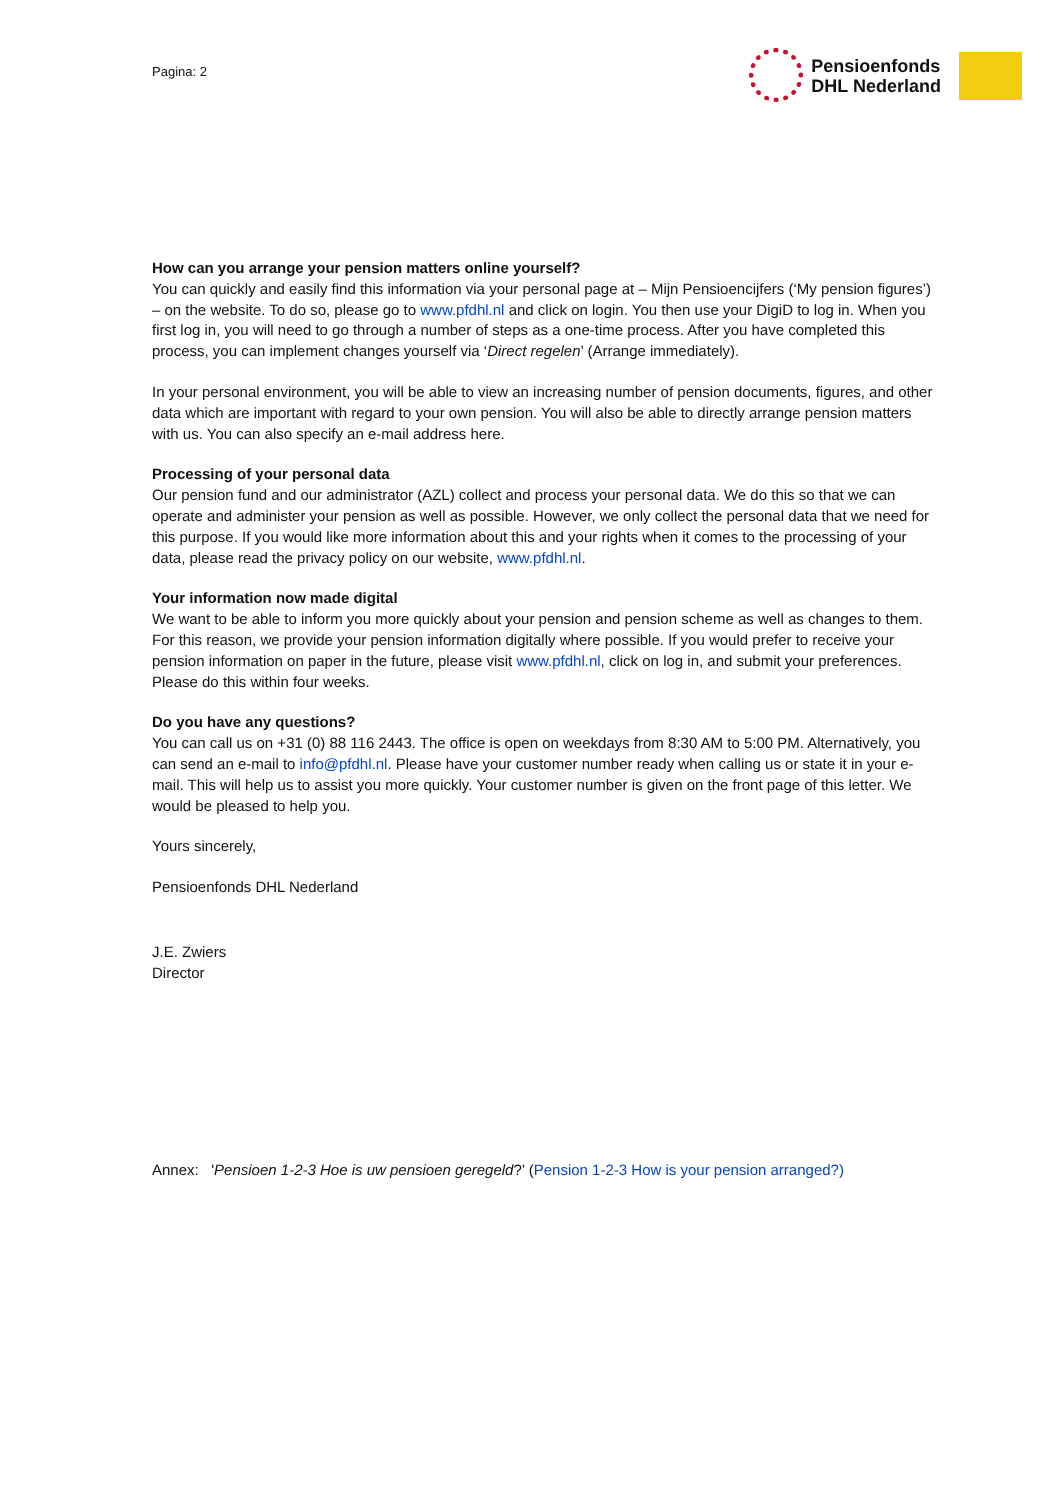Pagina: 2
Pensioenfonds
DHL Nederland
How can you arrange your pension matters online yourself?
You can quickly and easily find this information via your personal page at – Mijn Pensioencijfers (‘My pension figures’) – on the website. To do so, please go to www.pfdhl.nl and click on login. You then use your DigiD to log in. When you first log in, you will need to go through a number of steps as a one-time process. After you have completed this process, you can implement changes yourself via ‘Direct regelen’ (Arrange immediately).
In your personal environment, you will be able to view an increasing number of pension documents, figures, and other data which are important with regard to your own pension. You will also be able to directly arrange pension matters with us. You can also specify an e-mail address here.
Processing of your personal data
Our pension fund and our administrator (AZL) collect and process your personal data. We do this so that we can operate and administer your pension as well as possible. However, we only collect the personal data that we need for this purpose. If you would like more information about this and your rights when it comes to the processing of your data, please read the privacy policy on our website, www.pfdhl.nl.
Your information now made digital
We want to be able to inform you more quickly about your pension and pension scheme as well as changes to them. For this reason, we provide your pension information digitally where possible. If you would prefer to receive your pension information on paper in the future, please visit www.pfdhl.nl, click on log in, and submit your preferences. Please do this within four weeks.
Do you have any questions?
You can call us on +31 (0) 88 116 2443. The office is open on weekdays from 8:30 AM to 5:00 PM. Alternatively, you can send an e-mail to info@pfdhl.nl. Please have your customer number ready when calling us or state it in your e-mail. This will help us to assist you more quickly. Your customer number is given on the front page of this letter. We would be pleased to help you.
Yours sincerely,
Pensioenfonds DHL Nederland
J.E. Zwiers
Director
Annex: 'Pensioen 1-2-3 Hoe is uw pensioen geregeld?’ (Pension 1-2-3 How is your pension arranged?)